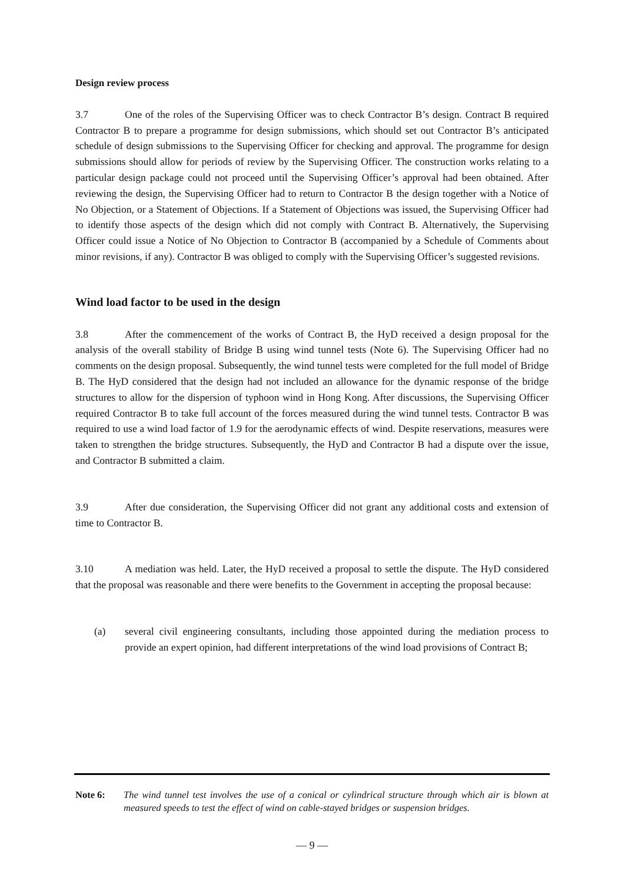Design review process
3.7 One of the roles of the Supervising Officer was to check Contractor B’s design. Contract B required Contractor B to prepare a programme for design submissions, which should set out Contractor B’s anticipated schedule of design submissions to the Supervising Officer for checking and approval. The programme for design submissions should allow for periods of review by the Supervising Officer. The construction works relating to a particular design package could not proceed until the Supervising Officer’s approval had been obtained. After reviewing the design, the Supervising Officer had to return to Contractor B the design together with a Notice of No Objection, or a Statement of Objections. If a Statement of Objections was issued, the Supervising Officer had to identify those aspects of the design which did not comply with Contract B. Alternatively, the Supervising Officer could issue a Notice of No Objection to Contractor B (accompanied by a Schedule of Comments about minor revisions, if any). Contractor B was obliged to comply with the Supervising Officer’s suggested revisions.
Wind load factor to be used in the design
3.8 After the commencement of the works of Contract B, the HyD received a design proposal for the analysis of the overall stability of Bridge B using wind tunnel tests (Note 6). The Supervising Officer had no comments on the design proposal. Subsequently, the wind tunnel tests were completed for the full model of Bridge B. The HyD considered that the design had not included an allowance for the dynamic response of the bridge structures to allow for the dispersion of typhoon wind in Hong Kong. After discussions, the Supervising Officer required Contractor B to take full account of the forces measured during the wind tunnel tests. Contractor B was required to use a wind load factor of 1.9 for the aerodynamic effects of wind. Despite reservations, measures were taken to strengthen the bridge structures. Subsequently, the HyD and Contractor B had a dispute over the issue, and Contractor B submitted a claim.
3.9 After due consideration, the Supervising Officer did not grant any additional costs and extension of time to Contractor B.
3.10 A mediation was held. Later, the HyD received a proposal to settle the dispute. The HyD considered that the proposal was reasonable and there were benefits to the Government in accepting the proposal because:
(a) several civil engineering consultants, including those appointed during the mediation process to provide an expert opinion, had different interpretations of the wind load provisions of Contract B;
Note 6: The wind tunnel test involves the use of a conical or cylindrical structure through which air is blown at measured speeds to test the effect of wind on cable-stayed bridges or suspension bridges.
— 9 —